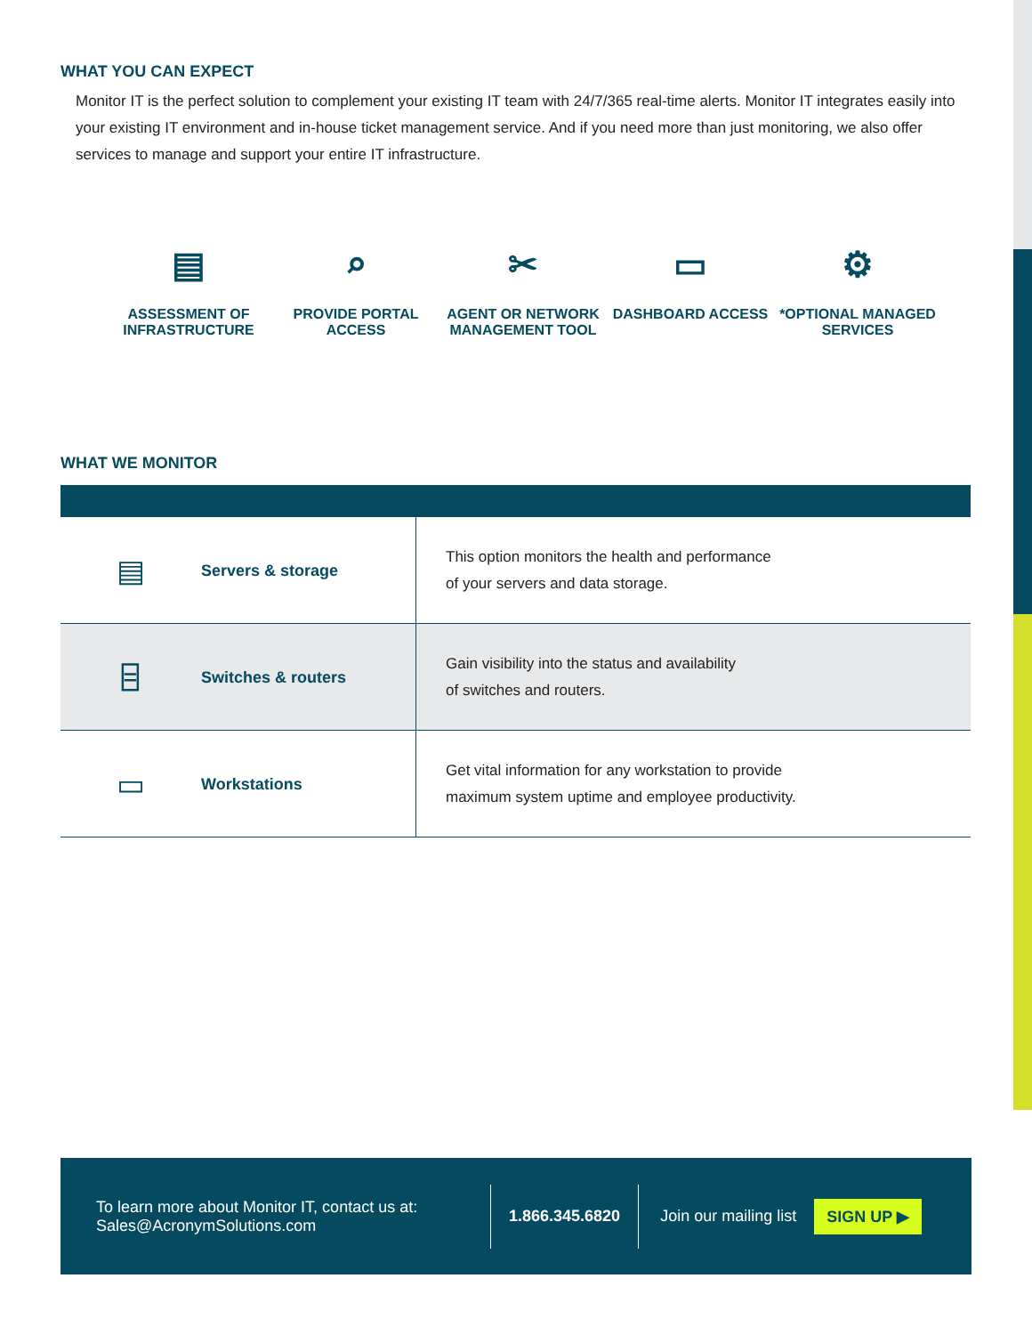WHAT YOU CAN EXPECT
Monitor IT is the perfect solution to complement your existing IT team with 24/7/365 real-time alerts. Monitor IT integrates easily into your existing IT environment and in-house ticket management service. And if you need more than just monitoring, we also offer services to manage and support your entire IT infrastructure.
▤
ASSESSMENT OF INFRASTRUCTURE
⌕
PROVIDE PORTAL ACCESS
✂
AGENT OR NETWORK MANAGEMENT TOOL
▭
DASHBOARD ACCESS
⚙
*OPTIONAL MANAGED SERVICES
WHAT WE MONITOR
| ▤ | Servers & storage | This option monitors the health and performance of your servers and data storage. |
| ⌸ | Switches & routers | Gain visibility into the status and availability of switches and routers. |
| ▭ | Workstations | Get vital information for any workstation to provide maximum system uptime and employee productivity. |
To learn more about Monitor IT, contact us at:
Sales@AcronymSolutions.com
1.866.345.6820 Join our mailing list
SIGN UP ▶